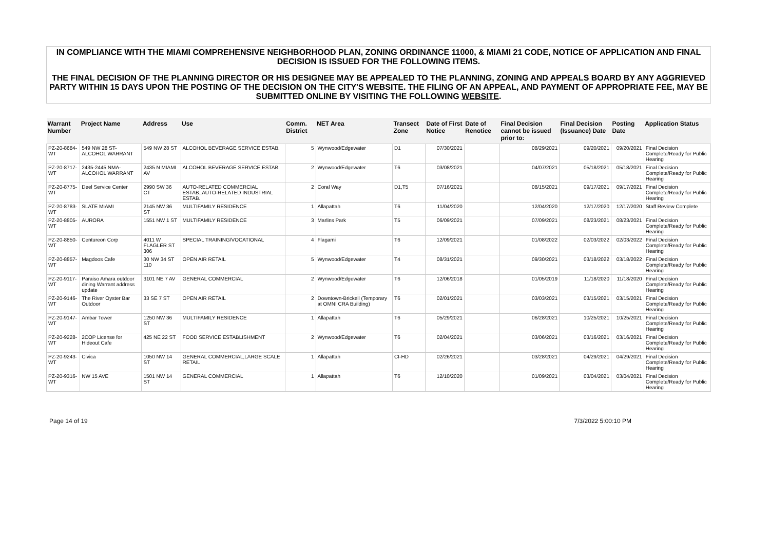IN COMPLIANCE WITH THE MIAMI COMPREHENSIVE NEIGHBORHOOD PLAN, ZONING ORDINANCE 11000, & MIAMI 21 CODE, NOTICE OF APPLICATION AND FINAL DECISION IS ISSUED FOR THE FOLLOWING ITEMS.
THE FINAL DECISION OF THE PLANNING DIRECTOR OR HIS DESIGNEE MAY BE APPEALED TO THE PLANNING, ZONING AND APPEALS BOARD BY ANY AGGRIEVED PARTY WITHIN 15 DAYS UPON THE POSTING OF THE DECISION ON THE CITY'S WEBSITE. THE FILING OF AN APPEAL, AND PAYMENT OF APPROPRIATE FEE, MAY BE SUBMITTED ONLINE BY VISITING THE FOLLOWING WEBSITE.
| Warrant Number | Project Name | Address | Use | Comm. District | NET Area | Transect Zone | Date of First Notice | Date of Renotice | Final Decision cannot be issued prior to: | Final Decision (Issuance) Date | Posting Date | Application Status |
| --- | --- | --- | --- | --- | --- | --- | --- | --- | --- | --- | --- | --- |
| PZ-20-8684-WT | 549 NW 28 ST-ALCOHOL WARRANT | 549 NW 28 ST | ALCOHOL BEVERAGE SERVICE ESTAB. | 5 | Wynwood/Edgewater | D1 | 07/30/2021 | | 08/29/2021 | 09/20/2021 | 09/20/2021 | Final Decision Complete/Ready for Public Hearing |
| PZ-20-8717-WT | 2435-2445 NMA-ALCOHOL WARRANT | 2435 N MIAMI AV | ALCOHOL BEVERAGE SERVICE ESTAB. | 2 | Wynwood/Edgewater | T6 | 03/08/2021 | | 04/07/2021 | 05/18/2021 | 05/18/2021 | Final Decision Complete/Ready for Public Hearing |
| PZ-20-8775-WT | Deel Service Center | 2990 SW 36 CT | AUTO-RELATED COMMERCIAL ESTAB.,AUTO-RELATED INDUSTRIAL ESTAB. | 2 | Coral Way | D1,T5 | 07/16/2021 | | 08/15/2021 | 09/17/2021 | 09/17/2021 | Final Decision Complete/Ready for Public Hearing |
| PZ-20-8783-WT | SLATE MIAMI | 2145 NW 36 ST | MULTIFAMILY RESIDENCE | 1 | Allapattah | T6 | 11/04/2020 | | 12/04/2020 | 12/17/2020 | 12/17/2020 | Staff Review Complete |
| PZ-20-8805-WT | AURORA | 1551 NW 1 ST | MULTIFAMILY RESIDENCE | 3 | Marlins Park | T5 | 06/09/2021 | | 07/09/2021 | 08/23/2021 | 08/23/2021 | Final Decision Complete/Ready for Public Hearing |
| PZ-20-8850-WT | Centureon Corp | 4011 W FLAGLER ST 306 | SPECIAL TRAINING/VOCATIONAL | 4 | Flagami | T6 | 12/09/2021 | | 01/08/2022 | 02/03/2022 | 02/03/2022 | Final Decision Complete/Ready for Public Hearing |
| PZ-20-8857-WT | Magdoos Cafe | 30 NW 34 ST 110 | OPEN AIR RETAIL | 5 | Wynwood/Edgewater | T4 | 08/31/2021 | | 09/30/2021 | 03/18/2022 | 03/18/2022 | Final Decision Complete/Ready for Public Hearing |
| PZ-20-9117-WT | Paraiso Amara outdoor dining Warrant address update | 3101 NE 7 AV | GENERAL COMMERCIAL | 2 | Wynwood/Edgewater | T6 | 12/06/2018 | | 01/05/2019 | 11/18/2020 | 11/18/2020 | Final Decision Complete/Ready for Public Hearing |
| PZ-20-9146-WT | The River Oyster Bar Outdoor | 33 SE 7 ST | OPEN AIR RETAIL | 2 | Downtown-Brickell (Temporary at OMNI CRA Building) | T6 | 02/01/2021 | | 03/03/2021 | 03/15/2021 | 03/15/2021 | Final Decision Complete/Ready for Public Hearing |
| PZ-20-9147-WT | Ambar Tower | 1250 NW 36 ST | MULTIFAMILY RESIDENCE | 1 | Allapattah | T6 | 05/29/2021 | | 06/28/2021 | 10/25/2021 | 10/25/2021 | Final Decision Complete/Ready for Public Hearing |
| PZ-20-9228-WT | 2COP License for Hideout Cafe | 425 NE 22 ST | FOOD SERVICE ESTABLISHMENT | 2 | Wynwood/Edgewater | T6 | 02/04/2021 | | 03/06/2021 | 03/16/2021 | 03/16/2021 | Final Decision Complete/Ready for Public Hearing |
| PZ-20-9243-WT | Civica | 1050 NW 14 ST | GENERAL COMMERCIAL,LARGE SCALE RETAIL | 1 | Allapattah | CI-HD | 02/26/2021 | | 03/28/2021 | 04/29/2021 | 04/29/2021 | Final Decision Complete/Ready for Public Hearing |
| PZ-20-9316-WT | NW 15 AVE | 1501 NW 14 ST | GENERAL COMMERCIAL | 1 | Allapattah | T6 | 12/10/2020 | | 01/09/2021 | 03/04/2021 | 03/04/2021 | Final Decision Complete/Ready for Public Hearing |
Page 14 of 19 7/3/2022 5:00:10 PM